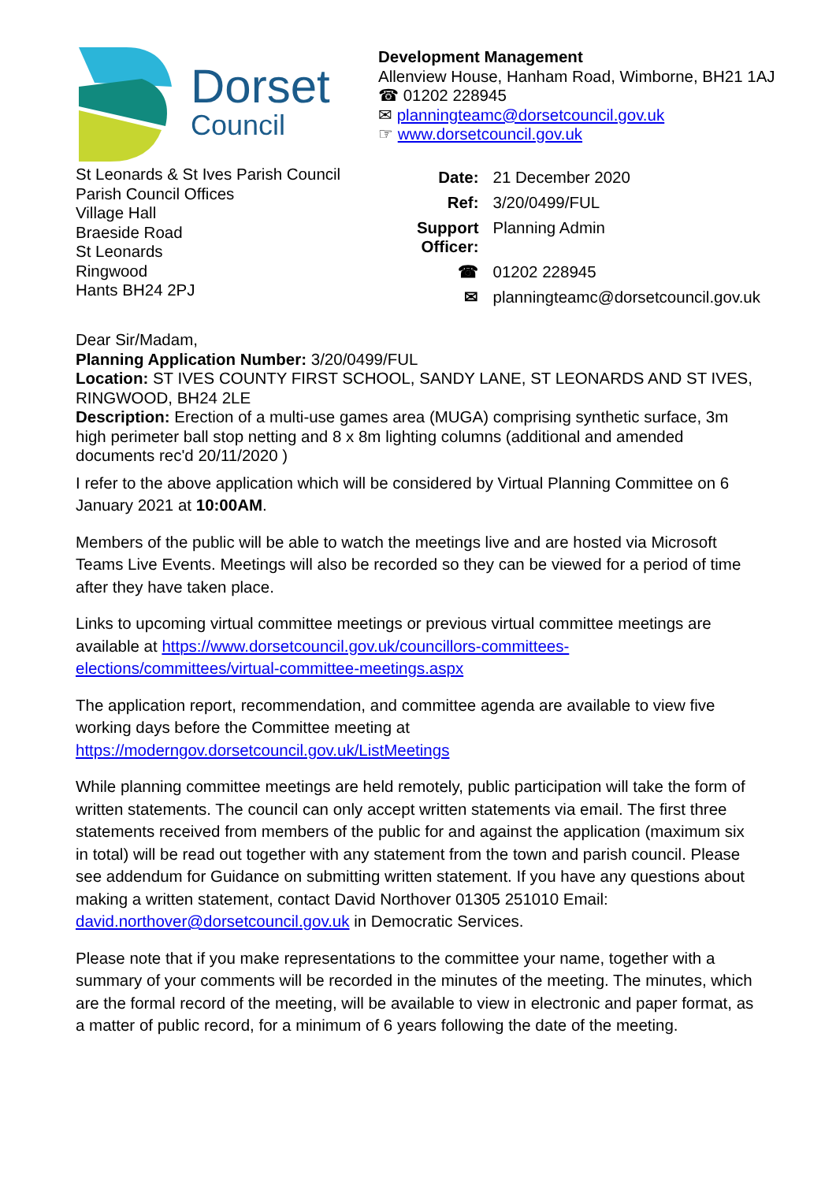Dorset
Council
Development Management
Allenview House, Hanham Road, Wimborne, BH21 1AJ
☎ 01202 228945
✉ planningteamc@dorsetcouncil.gov.uk
☞ www.dorsetcouncil.gov.uk
St Leonards & St Ives Parish Council
Parish Council Offices
Village Hall
Braeside Road
St Leonards
Ringwood
Hants BH24 2PJ
| Date: | 21 December 2020 |
| Ref: | 3/20/0499/FUL |
| Support Officer: | Planning Admin |
| ☎ | 01202 228945 |
| ✉ | planningteamc@dorsetcouncil.gov.uk |
Dear Sir/Madam,
Planning Application Number: 3/20/0499/FUL
Location: ST IVES COUNTY FIRST SCHOOL, SANDY LANE, ST LEONARDS AND ST IVES, RINGWOOD, BH24 2LE
Description: Erection of a multi-use games area (MUGA) comprising synthetic surface, 3m high perimeter ball stop netting and 8 x 8m lighting columns (additional and amended documents rec'd 20/11/2020 )
I refer to the above application which will be considered by Virtual Planning Committee on 6 January 2021 at 10:00AM.
Members of the public will be able to watch the meetings live and are hosted via Microsoft Teams Live Events. Meetings will also be recorded so they can be viewed for a period of time after they have taken place.
Links to upcoming virtual committee meetings or previous virtual committee meetings are available at https://www.dorsetcouncil.gov.uk/councillors-committees-elections/committees/virtual-committee-meetings.aspx
The application report, recommendation, and committee agenda are available to view five working days before the Committee meeting at https://moderngov.dorsetcouncil.gov.uk/ListMeetings
While planning committee meetings are held remotely, public participation will take the form of written statements. The council can only accept written statements via email. The first three statements received from members of the public for and against the application (maximum six in total) will be read out together with any statement from the town and parish council. Please see addendum for Guidance on submitting written statement. If you have any questions about making a written statement, contact David Northover 01305 251010 Email: david.northover@dorsetcouncil.gov.uk in Democratic Services.
Please note that if you make representations to the committee your name, together with a summary of your comments will be recorded in the minutes of the meeting. The minutes, which are the formal record of the meeting, will be available to view in electronic and paper format, as a matter of public record, for a minimum of 6 years following the date of the meeting.